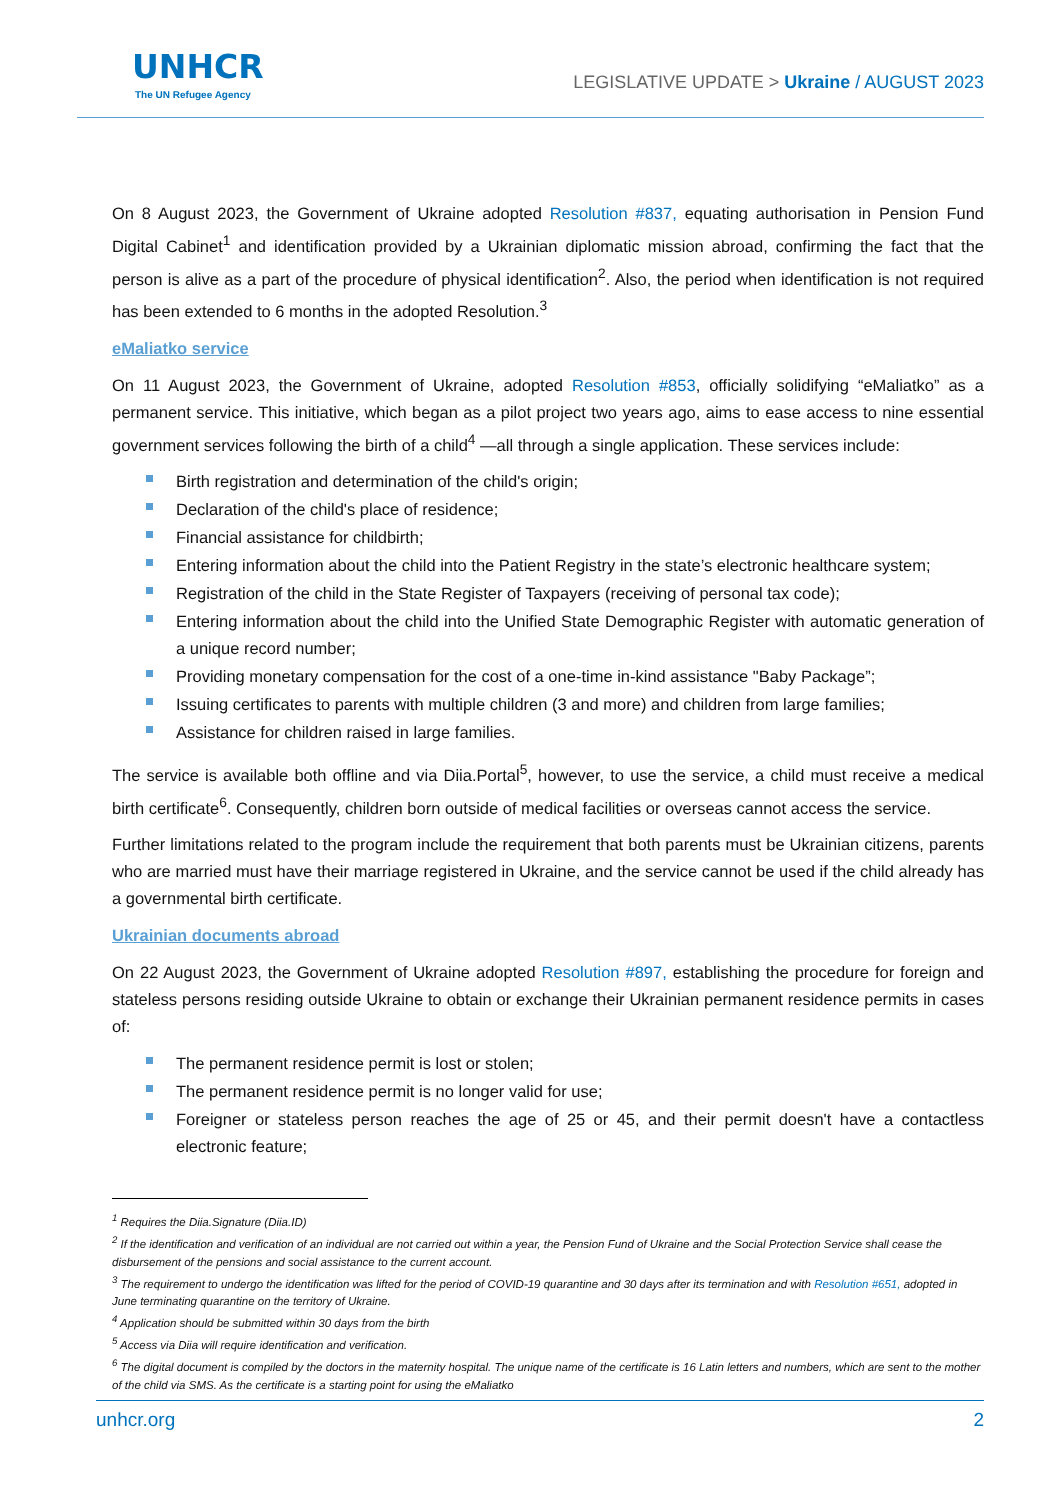UNHCR
The UN Refugee Agency
LEGISLATIVE UPDATE > Ukraine / AUGUST 2023
On 8 August 2023, the Government of Ukraine adopted Resolution #837, equating authorisation in Pension Fund Digital Cabinet<sup>1</sup> and identification provided by a Ukrainian diplomatic mission abroad, confirming the fact that the person is alive as a part of the procedure of physical identification<sup>2</sup>. Also, the period when identification is not required has been extended to 6 months in the adopted Resolution.<sup>3</sup>
eMaliatko service
On 11 August 2023, the Government of Ukraine, adopted Resolution #853, officially solidifying “eMaliatko” as a permanent service. This initiative, which began as a pilot project two years ago, aims to ease access to nine essential government services following the birth of a child<sup>4</sup> —all through a single application. These services include:
Birth registration and determination of the child's origin;
Declaration of the child's place of residence;
Financial assistance for childbirth;
Entering information about the child into the Patient Registry in the state’s electronic healthcare system;
Registration of the child in the State Register of Taxpayers (receiving of personal tax code);
Entering information about the child into the Unified State Demographic Register with automatic generation of a unique record number;
Providing monetary compensation for the cost of a one-time in-kind assistance "Baby Package”;
Issuing certificates to parents with multiple children (3 and more) and children from large families;
Assistance for children raised in large families.
The service is available both offline and via Diia.Portal<sup>5</sup>, however, to use the service, a child must receive a medical birth certificate<sup>6</sup>. Consequently, children born outside of medical facilities or overseas cannot access the service.
Further limitations related to the program include the requirement that both parents must be Ukrainian citizens, parents who are married must have their marriage registered in Ukraine, and the service cannot be used if the child already has a governmental birth certificate.
Ukrainian documents abroad
On 22 August 2023, the Government of Ukraine adopted Resolution #897, establishing the procedure for foreign and stateless persons residing outside Ukraine to obtain or exchange their Ukrainian permanent residence permits in cases of:
The permanent residence permit is lost or stolen;
The permanent residence permit is no longer valid for use;
Foreigner or stateless person reaches the age of 25 or 45, and their permit doesn't have a contactless electronic feature;
<sup>1</sup> Requires the Diia.Signature (Diia.ID)
<sup>2</sup> If the identification and verification of an individual are not carried out within a year, the Pension Fund of Ukraine and the Social Protection Service shall cease the disbursement of the pensions and social assistance to the current account.
<sup>3</sup> The requirement to undergo the identification was lifted for the period of COVID-19 quarantine and 30 days after its termination and with Resolution #651, adopted in June terminating quarantine on the territory of Ukraine.
<sup>4</sup> Application should be submitted within 30 days from the birth
<sup>5</sup> Access via Diia will require identification and verification.
<sup>6</sup> The digital document is compiled by the doctors in the maternity hospital. The unique name of the certificate is 16 Latin letters and numbers, which are sent to the mother of the child via SMS. As the certificate is a starting point for using the eMaliatko
unhcr.org 2